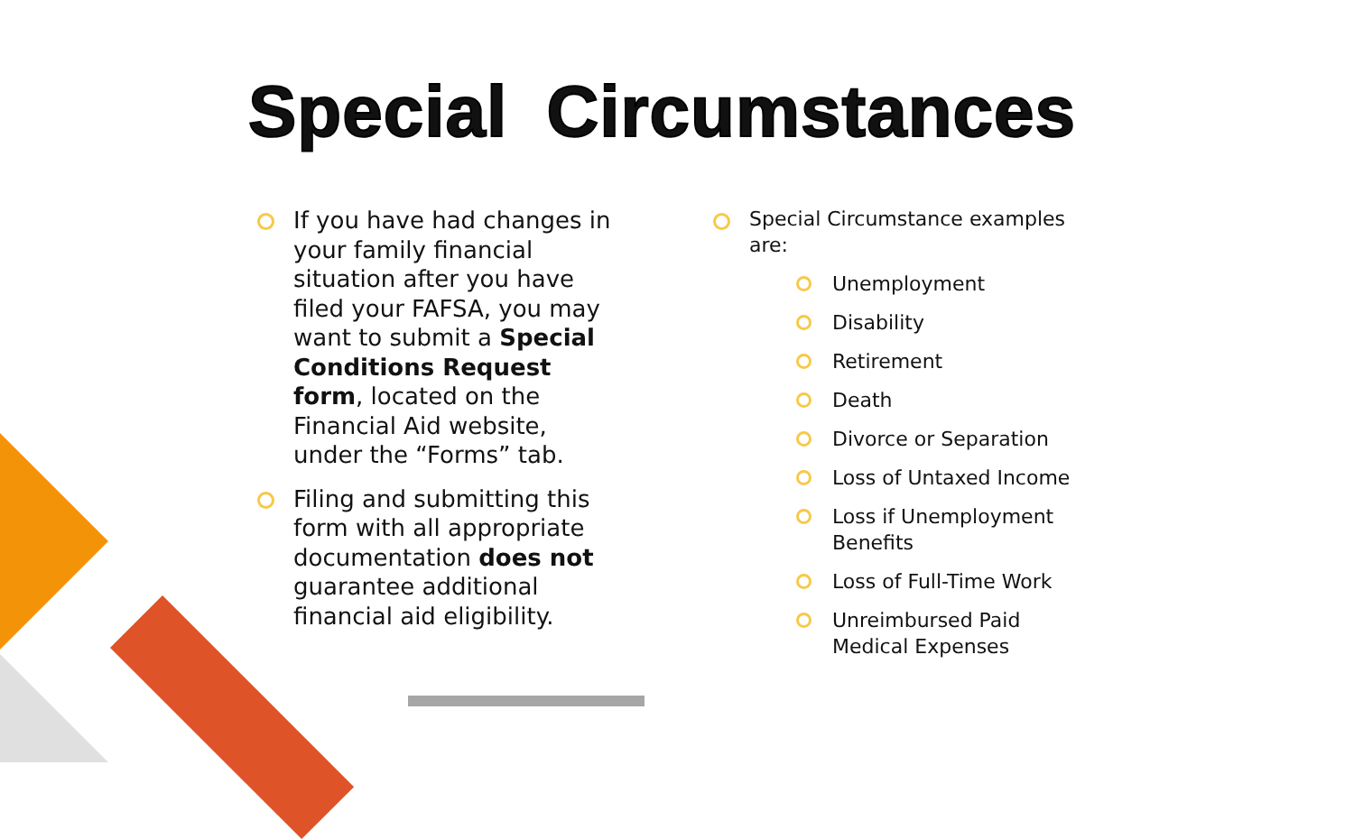Special Circumstances
If you have had changes in your family financial situation after you have filed your FAFSA, you may want to submit a Special Conditions Request form, located on the Financial Aid website, under the “Forms” tab.
Filing and submitting this form with all appropriate documentation does not guarantee additional financial aid eligibility.
Special Circumstance examples are:
Unemployment
Disability
Retirement
Death
Divorce or Separation
Loss of Untaxed Income
Loss if Unemployment Benefits
Loss of Full-Time Work
Unreimbursed Paid Medical Expenses